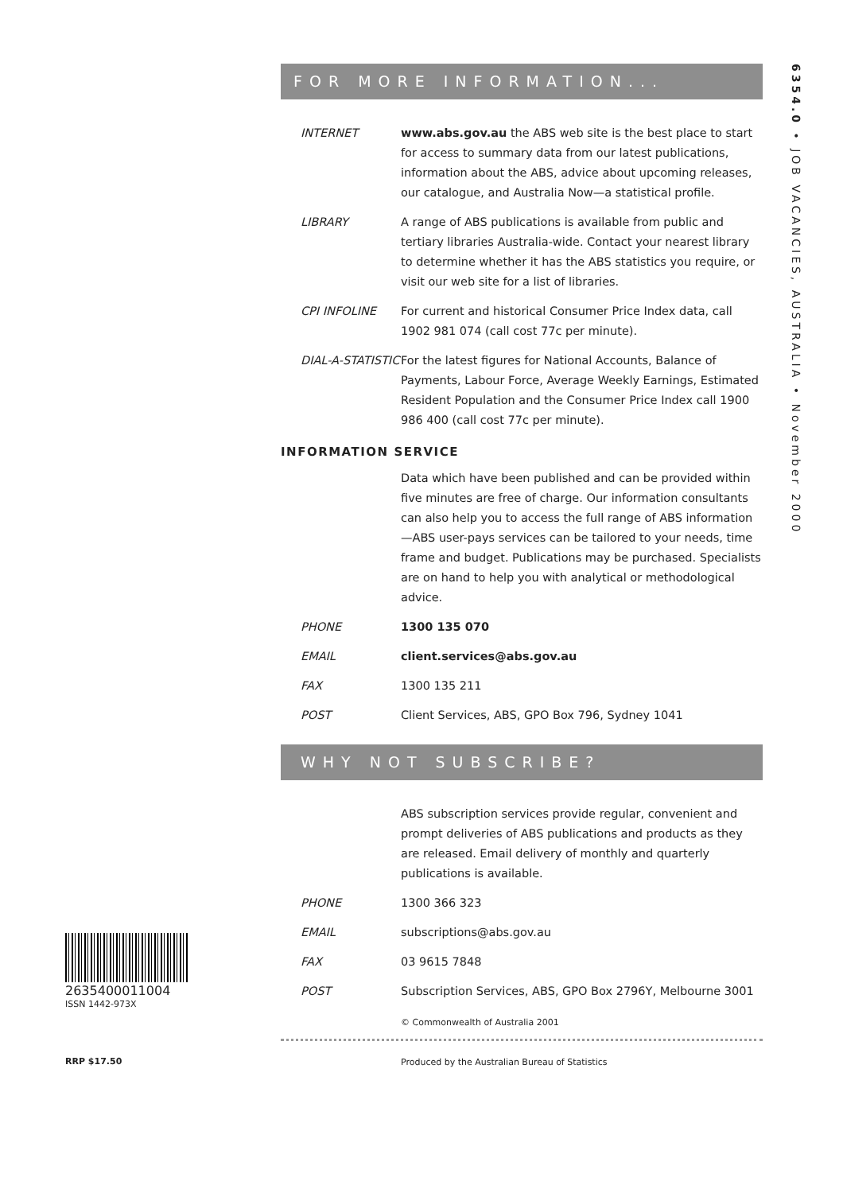6354.0 • JOB VACANCIES, AUSTRALIA • November 2000
FOR MORE INFORMATION...
INTERNET www.abs.gov.au the ABS web site is the best place to start for access to summary data from our latest publications, information about the ABS, advice about upcoming releases, our catalogue, and Australia Now—a statistical profile.
LIBRARY A range of ABS publications is available from public and tertiary libraries Australia-wide. Contact your nearest library to determine whether it has the ABS statistics you require, or visit our web site for a list of libraries.
CPI INFOLINE For current and historical Consumer Price Index data, call 1902 981 074 (call cost 77c per minute).
DIAL-A-STATISTIC
For the latest figures for National Accounts, Balance of Payments, Labour Force, Average Weekly Earnings, Estimated Resident Population and the Consumer Price Index call 1900 986 400 (call cost 77c per minute).
INFORMATION SERVICE
Data which have been published and can be provided within five minutes are free of charge. Our information consultants can also help you to access the full range of ABS information—ABS user-pays services can be tailored to your needs, time frame and budget. Publications may be purchased. Specialists are on hand to help you with analytical or methodological advice.
PHONE 1300 135 070
EMAIL client.services@abs.gov.au
FAX 1300 135 211
POST Client Services, ABS, GPO Box 796, Sydney 1041
WHY NOT SUBSCRIBE?
ABS subscription services provide regular, convenient and prompt deliveries of ABS publications and products as they are released. Email delivery of monthly and quarterly publications is available.
PHONE 1300 366 323
EMAIL subscriptions@abs.gov.au
FAX 03 9615 7848
POST Subscription Services, ABS, GPO Box 2796Y, Melbourne 3001
© Commonwealth of Australia 2001
Produced by the Australian Bureau of Statistics
2635400011004
ISSN 1442-973X
RRP $17.50